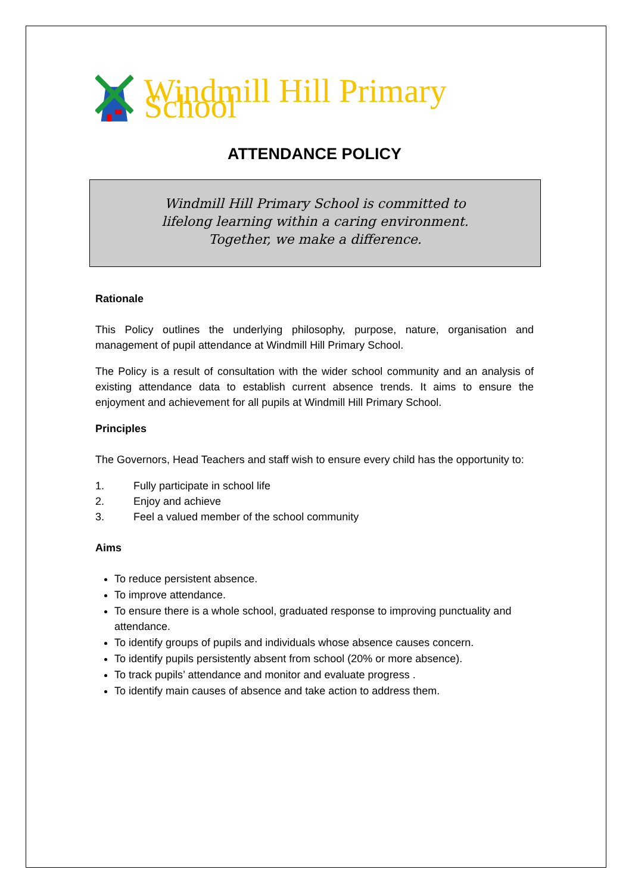Windmill Hill Primary School
ATTENDANCE POLICY
Windmill Hill Primary School is committed to
lifelong learning within a caring environment.
Together, we make a difference.
Rationale
This Policy outlines the underlying philosophy, purpose, nature, organisation and management of pupil attendance at Windmill Hill Primary School.
The Policy is a result of consultation with the wider school community and an analysis of existing attendance data to establish current absence trends. It aims to ensure the enjoyment and achievement for all pupils at Windmill Hill Primary School.
Principles
The Governors, Head Teachers and staff wish to ensure every child has the opportunity to:
1. Fully participate in school life
2. Enjoy and achieve
3. Feel a valued member of the school community
Aims
To reduce persistent absence.
To improve attendance.
To ensure there is a whole school, graduated response to improving punctuality and attendance.
To identify groups of pupils and individuals whose absence causes concern.
To identify pupils persistently absent from school (20% or more absence).
To track pupils’ attendance and monitor and evaluate progress .
To identify main causes of absence and take action to address them.